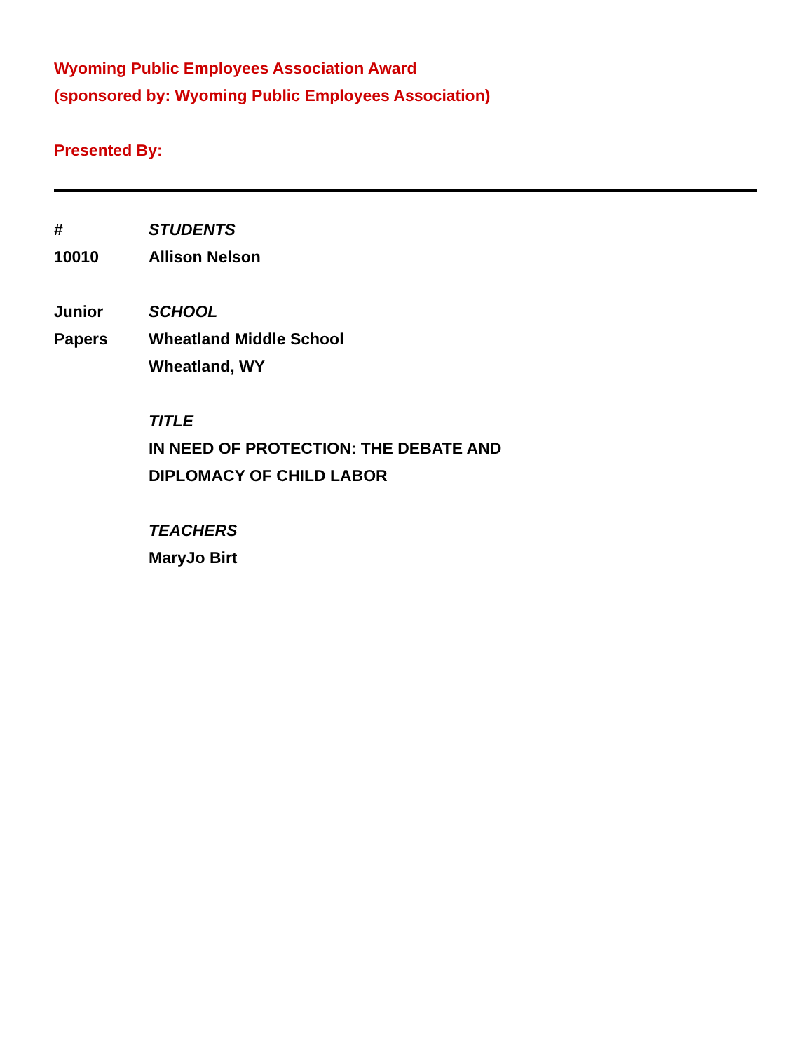Wyoming Public Employees Association Award
(sponsored by: Wyoming Public Employees Association)
Presented By:
#
10010
STUDENTS
Allison Nelson
Junior
Papers
SCHOOL
Wheatland Middle School
Wheatland, WY
TITLE
IN NEED OF PROTECTION: THE DEBATE AND
DIPLOMACY OF CHILD LABOR
TEACHERS
MaryJo Birt